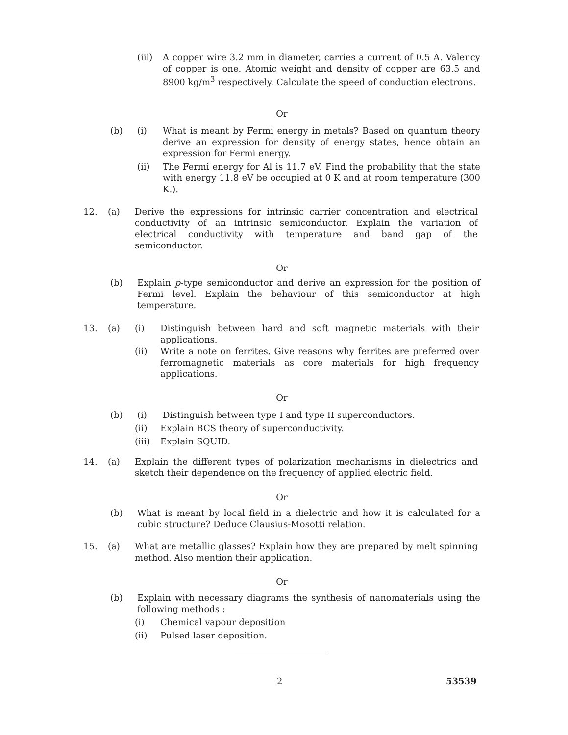(iii)
A copper wire 3.2 mm in diameter, carries a current of 0.5 A. Valency of copper is one. Atomic weight and density of copper are 63.5 and 8900 kg/m<sup>3</sup> respectively. Calculate the speed of conduction electrons.
Or
(b) (i) What is meant by Fermi energy in metals? Based on quantum theory derive an expression for density of energy states, hence obtain an expression for Fermi energy.
(ii) The Fermi energy for Al is 11.7 eV. Find the probability that the state with energy 11.8 eV be occupied at 0 K and at room temperature (300 K.).
12. (a) Derive the expressions for intrinsic carrier concentration and electrical conductivity of an intrinsic semiconductor. Explain the variation of electrical conductivity with temperature and band gap of the semiconductor.
Or
(b) Explain p-type semiconductor and derive an expression for the position of Fermi level. Explain the behaviour of this semiconductor at high temperature.
13. (a) (i) Distinguish between hard and soft magnetic materials with their applications.
(ii) Write a note on ferrites. Give reasons why ferrites are preferred over ferromagnetic materials as core materials for high frequency applications.
Or
(b) (i) Distinguish between type I and type II superconductors.
(ii) Explain BCS theory of superconductivity.
(iii)
Explain SQUID.
14. (a) Explain the different types of polarization mechanisms in dielectrics and sketch their dependence on the frequency of applied electric field.
Or
(b) What is meant by local field in a dielectric and how it is calculated for a cubic structure? Deduce Clausius-Mosotti relation.
15. (a) What are metallic glasses? Explain how they are prepared by melt spinning method. Also mention their application.
Or
(b) Explain with necessary diagrams the synthesis of nanomaterials using the following methods :
(i) Chemical vapour deposition
(ii) Pulsed laser deposition.
2 53539